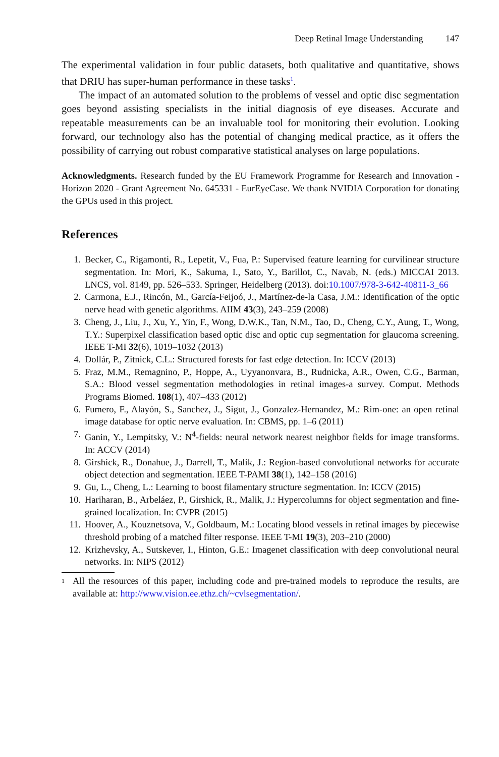Deep Retinal Image Understanding 147
The experimental validation in four public datasets, both qualitative and quantitative, shows that DRIU has super-human performance in these tasks<sup>1</sup>.
The impact of an automated solution to the problems of vessel and optic disc segmentation goes beyond assisting specialists in the initial diagnosis of eye diseases. Accurate and repeatable measurements can be an invaluable tool for monitoring their evolution. Looking forward, our technology also has the potential of changing medical practice, as it offers the possibility of carrying out robust comparative statistical analyses on large populations.
Acknowledgments. Research funded by the EU Framework Programme for Research and Innovation - Horizon 2020 - Grant Agreement No. 645331 - EurEyeCase. We thank NVIDIA Corporation for donating the GPUs used in this project.
References
1. Becker, C., Rigamonti, R., Lepetit, V., Fua, P.: Supervised feature learning for curvilinear structure segmentation. In: Mori, K., Sakuma, I., Sato, Y., Barillot, C., Navab, N. (eds.) MICCAI 2013. LNCS, vol. 8149, pp. 526–533. Springer, Heidelberg (2013). doi:10.1007/978-3-642-40811-3_66
2. Carmona, E.J., Rincón, M., García-Feijoó, J., Martínez-de-la Casa, J.M.: Identification of the optic nerve head with genetic algorithms. AIIM 43(3), 243–259 (2008)
3. Cheng, J., Liu, J., Xu, Y., Yin, F., Wong, D.W.K., Tan, N.M., Tao, D., Cheng, C.Y., Aung, T., Wong, T.Y.: Superpixel classification based optic disc and optic cup segmentation for glaucoma screening. IEEE T-MI 32(6), 1019–1032 (2013)
4. Dollár, P., Zitnick, C.L.: Structured forests for fast edge detection. In: ICCV (2013)
5. Fraz, M.M., Remagnino, P., Hoppe, A., Uyyanonvara, B., Rudnicka, A.R., Owen, C.G., Barman, S.A.: Blood vessel segmentation methodologies in retinal images-a survey. Comput. Methods Programs Biomed. 108(1), 407–433 (2012)
6. Fumero, F., Alayón, S., Sanchez, J., Sigut, J., Gonzalez-Hernandez, M.: Rim-one: an open retinal image database for optic nerve evaluation. In: CBMS, pp. 1–6 (2011)
7. Ganin, Y., Lempitsky, V.: N<sup>4</sup>-fields: neural network nearest neighbor fields for image transforms. In: ACCV (2014)
8. Girshick, R., Donahue, J., Darrell, T., Malik, J.: Region-based convolutional networks for accurate object detection and segmentation. IEEE T-PAMI 38(1), 142–158 (2016)
9. Gu, L., Cheng, L.: Learning to boost filamentary structure segmentation. In: ICCV (2015)
10. Hariharan, B., Arbeláez, P., Girshick, R., Malik, J.: Hypercolumns for object segmentation and fine-grained localization. In: CVPR (2015)
11. Hoover, A., Kouznetsova, V., Goldbaum, M.: Locating blood vessels in retinal images by piecewise threshold probing of a matched filter response. IEEE T-MI 19(3), 203–210 (2000)
12. Krizhevsky, A., Sutskever, I., Hinton, G.E.: Imagenet classification with deep convolutional neural networks. In: NIPS (2012)
<sup>1</sup> All the resources of this paper, including code and pre-trained models to reproduce the results, are available at: http://www.vision.ee.ethz.ch/~cvlsegmentation/.